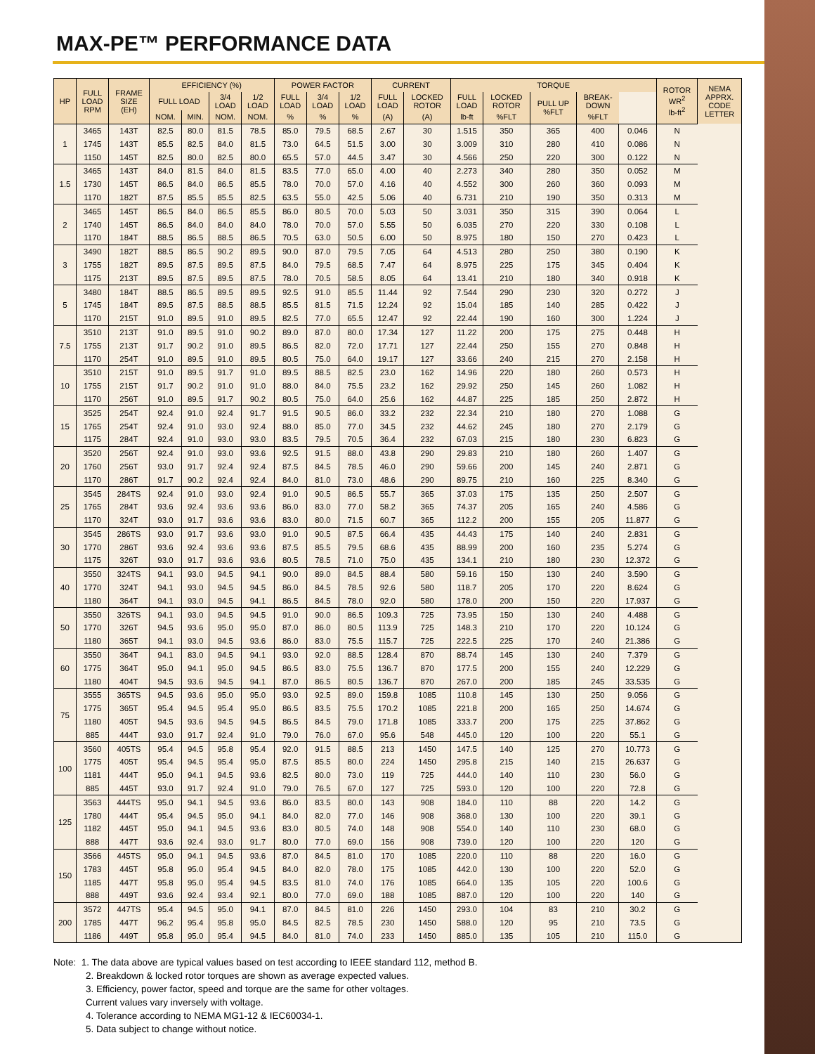MAX-PE™ PERFORMANCE DATA
| HP | FULL LOAD RPM | FRAME SIZE (EH) | EFFICIENCY (%) | | | | POWER FACTOR | | | CURRENT | | TORQUE | | | | | ROTOR WR<sup>2</sup> lb-ft<sup>2</sup> | NEMA APPRX. CODE LETTER |
| --- | --- | --- | --- | --- | --- | --- | --- | --- | --- | --- | --- | --- | --- | --- | --- | --- | --- | --- |
| | | | FULL LOAD | | 3/4 LOAD | 1/2 LOAD | FULL LOAD | 3/4 LOAD | 1/2 LOAD | FULL LOAD | LOCKED ROTOR | FULL LOAD | LOCKED ROTOR | PULL UP %FLT | BREAK- DOWN | | | |
| | | | NOM. | MIN. | NOM. | NOM. | % | % | % | (A) | (A) | lb-ft | %FLT | | %FLT | | | |
| 1 | 3465 | 143T | 82.5 | 80.0 | 81.5 | 78.5 | 85.0 | 79.5 | 68.5 | 2.67 | 30 | 1.515 | 350 | 365 | 400 | 0.046 | N | |
| | 1745 | 143T | 85.5 | 82.5 | 84.0 | 81.5 | 73.0 | 64.5 | 51.5 | 3.00 | 30 | 3.009 | 310 | 280 | 410 | 0.086 | N | |
| | 1150 | 145T | 82.5 | 80.0 | 82.5 | 80.0 | 65.5 | 57.0 | 44.5 | 3.47 | 30 | 4.566 | 250 | 220 | 300 | 0.122 | N | |
| 1.5 | 3465 | 143T | 84.0 | 81.5 | 84.0 | 81.5 | 83.5 | 77.0 | 65.0 | 4.00 | 40 | 2.273 | 340 | 280 | 350 | 0.052 | M | |
| | 1730 | 145T | 86.5 | 84.0 | 86.5 | 85.5 | 78.0 | 70.0 | 57.0 | 4.16 | 40 | 4.552 | 300 | 260 | 360 | 0.093 | M | |
| | 1170 | 182T | 87.5 | 85.5 | 85.5 | 82.5 | 63.5 | 55.0 | 42.5 | 5.06 | 40 | 6.731 | 210 | 190 | 350 | 0.313 | M | |
| 2 | 3465 | 145T | 86.5 | 84.0 | 86.5 | 85.5 | 86.0 | 80.5 | 70.0 | 5.03 | 50 | 3.031 | 350 | 315 | 390 | 0.064 | L | |
| | 1740 | 145T | 86.5 | 84.0 | 84.0 | 84.0 | 78.0 | 70.0 | 57.0 | 5.55 | 50 | 6.035 | 270 | 220 | 330 | 0.108 | L | |
| | 1170 | 184T | 88.5 | 86.5 | 88.5 | 86.5 | 70.5 | 63.0 | 50.5 | 6.00 | 50 | 8.975 | 180 | 150 | 270 | 0.423 | L | |
| 3 | 3490 | 182T | 88.5 | 86.5 | 90.2 | 89.5 | 90.0 | 87.0 | 79.5 | 7.05 | 64 | 4.513 | 280 | 250 | 380 | 0.190 | K | |
| | 1755 | 182T | 89.5 | 87.5 | 89.5 | 87.5 | 84.0 | 79.5 | 68.5 | 7.47 | 64 | 8.975 | 225 | 175 | 345 | 0.404 | K | |
| | 1175 | 213T | 89.5 | 87.5 | 89.5 | 87.5 | 78.0 | 70.5 | 58.5 | 8.05 | 64 | 13.41 | 210 | 180 | 340 | 0.918 | K | |
| 5 | 3480 | 184T | 88.5 | 86.5 | 89.5 | 89.5 | 92.5 | 91.0 | 85.5 | 11.44 | 92 | 7.544 | 290 | 230 | 320 | 0.272 | J | |
| | 1745 | 184T | 89.5 | 87.5 | 88.5 | 88.5 | 85.5 | 81.5 | 71.5 | 12.24 | 92 | 15.04 | 185 | 140 | 285 | 0.422 | J | |
| | 1170 | 215T | 91.0 | 89.5 | 91.0 | 89.5 | 82.5 | 77.0 | 65.5 | 12.47 | 92 | 22.44 | 190 | 160 | 300 | 1.224 | J | |
| 7.5 | 3510 | 213T | 91.0 | 89.5 | 91.0 | 90.2 | 89.0 | 87.0 | 80.0 | 17.34 | 127 | 11.22 | 200 | 175 | 275 | 0.448 | H | |
| | 1755 | 213T | 91.7 | 90.2 | 91.0 | 89.5 | 86.5 | 82.0 | 72.0 | 17.71 | 127 | 22.44 | 250 | 155 | 270 | 0.848 | H | |
| | 1170 | 254T | 91.0 | 89.5 | 91.0 | 89.5 | 80.5 | 75.0 | 64.0 | 19.17 | 127 | 33.66 | 240 | 215 | 270 | 2.158 | H | |
| 10 | 3510 | 215T | 91.0 | 89.5 | 91.7 | 91.0 | 89.5 | 88.5 | 82.5 | 23.0 | 162 | 14.96 | 220 | 180 | 260 | 0.573 | H | |
| | 1755 | 215T | 91.7 | 90.2 | 91.0 | 91.0 | 88.0 | 84.0 | 75.5 | 23.2 | 162 | 29.92 | 250 | 145 | 260 | 1.082 | H | |
| | 1170 | 256T | 91.0 | 89.5 | 91.7 | 90.2 | 80.5 | 75.0 | 64.0 | 25.6 | 162 | 44.87 | 225 | 185 | 250 | 2.872 | H | |
| 15 | 3525 | 254T | 92.4 | 91.0 | 92.4 | 91.7 | 91.5 | 90.5 | 86.0 | 33.2 | 232 | 22.34 | 210 | 180 | 270 | 1.088 | G | |
| | 1765 | 254T | 92.4 | 91.0 | 93.0 | 92.4 | 88.0 | 85.0 | 77.0 | 34.5 | 232 | 44.62 | 245 | 180 | 270 | 2.179 | G | |
| | 1175 | 284T | 92.4 | 91.0 | 93.0 | 93.0 | 83.5 | 79.5 | 70.5 | 36.4 | 232 | 67.03 | 215 | 180 | 230 | 6.823 | G | |
| 20 | 3520 | 256T | 92.4 | 91.0 | 93.0 | 93.6 | 92.5 | 91.5 | 88.0 | 43.8 | 290 | 29.83 | 210 | 180 | 260 | 1.407 | G | |
| | 1760 | 256T | 93.0 | 91.7 | 92.4 | 92.4 | 87.5 | 84.5 | 78.5 | 46.0 | 290 | 59.66 | 200 | 145 | 240 | 2.871 | G | |
| | 1170 | 286T | 91.7 | 90.2 | 92.4 | 92.4 | 84.0 | 81.0 | 73.0 | 48.6 | 290 | 89.75 | 210 | 160 | 225 | 8.340 | G | |
| 25 | 3545 | 284TS | 92.4 | 91.0 | 93.0 | 92.4 | 91.0 | 90.5 | 86.5 | 55.7 | 365 | 37.03 | 175 | 135 | 250 | 2.507 | G | |
| | 1765 | 284T | 93.6 | 92.4 | 93.6 | 93.6 | 86.0 | 83.0 | 77.0 | 58.2 | 365 | 74.37 | 205 | 165 | 240 | 4.586 | G | |
| | 1170 | 324T | 93.0 | 91.7 | 93.6 | 93.6 | 83.0 | 80.0 | 71.5 | 60.7 | 365 | 112.2 | 200 | 155 | 205 | 11.877 | G | |
| 30 | 3545 | 286TS | 93.0 | 91.7 | 93.6 | 93.0 | 91.0 | 90.5 | 87.5 | 66.4 | 435 | 44.43 | 175 | 140 | 240 | 2.831 | G | |
| | 1770 | 286T | 93.6 | 92.4 | 93.6 | 93.6 | 87.5 | 85.5 | 79.5 | 68.6 | 435 | 88.99 | 200 | 160 | 235 | 5.274 | G | |
| | 1175 | 326T | 93.0 | 91.7 | 93.6 | 93.6 | 80.5 | 78.5 | 71.0 | 75.0 | 435 | 134.1 | 210 | 180 | 230 | 12.372 | G | |
| 40 | 3550 | 324TS | 94.1 | 93.0 | 94.5 | 94.1 | 90.0 | 89.0 | 84.5 | 88.4 | 580 | 59.16 | 150 | 130 | 240 | 3.590 | G | |
| | 1770 | 324T | 94.1 | 93.0 | 94.5 | 94.5 | 86.0 | 84.5 | 78.5 | 92.6 | 580 | 118.7 | 205 | 170 | 220 | 8.624 | G | |
| | 1180 | 364T | 94.1 | 93.0 | 94.5 | 94.1 | 86.5 | 84.5 | 78.0 | 92.0 | 580 | 178.0 | 200 | 150 | 220 | 17.937 | G | |
| 50 | 3550 | 326TS | 94.1 | 93.0 | 94.5 | 94.5 | 91.0 | 90.0 | 86.5 | 109.3 | 725 | 73.95 | 150 | 130 | 240 | 4.488 | G | |
| | 1770 | 326T | 94.5 | 93.6 | 95.0 | 95.0 | 87.0 | 86.0 | 80.5 | 113.9 | 725 | 148.3 | 210 | 170 | 220 | 10.124 | G | |
| | 1180 | 365T | 94.1 | 93.0 | 94.5 | 93.6 | 86.0 | 83.0 | 75.5 | 115.7 | 725 | 222.5 | 225 | 170 | 240 | 21.386 | G | |
| 60 | 3550 | 364T | 94.1 | 83.0 | 94.5 | 94.1 | 93.0 | 92.0 | 88.5 | 128.4 | 870 | 88.74 | 145 | 130 | 240 | 7.379 | G | |
| | 1775 | 364T | 95.0 | 94.1 | 95.0 | 94.5 | 86.5 | 83.0 | 75.5 | 136.7 | 870 | 177.5 | 200 | 155 | 240 | 12.229 | G | |
| | 1180 | 404T | 94.5 | 93.6 | 94.5 | 94.1 | 87.0 | 86.5 | 80.5 | 136.7 | 870 | 267.0 | 200 | 185 | 245 | 33.535 | G | |
| 75 | 3555 | 365TS | 94.5 | 93.6 | 95.0 | 95.0 | 93.0 | 92.5 | 89.0 | 159.8 | 1085 | 110.8 | 145 | 130 | 250 | 9.056 | G | |
| | 1775 | 365T | 95.4 | 94.5 | 95.4 | 95.0 | 86.5 | 83.5 | 75.5 | 170.2 | 1085 | 221.8 | 200 | 165 | 250 | 14.674 | G | |
| | 1180 | 405T | 94.5 | 93.6 | 94.5 | 94.5 | 86.5 | 84.5 | 79.0 | 171.8 | 1085 | 333.7 | 200 | 175 | 225 | 37.862 | G | |
| | 885 | 444T | 93.0 | 91.7 | 92.4 | 91.0 | 79.0 | 76.0 | 67.0 | 95.6 | 548 | 445.0 | 120 | 100 | 220 | 55.1 | G | |
| 100 | 3560 | 405TS | 95.4 | 94.5 | 95.8 | 95.4 | 92.0 | 91.5 | 88.5 | 213 | 1450 | 147.5 | 140 | 125 | 270 | 10.773 | G | |
| | 1775 | 405T | 95.4 | 94.5 | 95.4 | 95.0 | 87.5 | 85.5 | 80.0 | 224 | 1450 | 295.8 | 215 | 140 | 215 | 26.637 | G | |
| | 1181 | 444T | 95.0 | 94.1 | 94.5 | 93.6 | 82.5 | 80.0 | 73.0 | 119 | 725 | 444.0 | 140 | 110 | 230 | 56.0 | G | |
| | 885 | 445T | 93.0 | 91.7 | 92.4 | 91.0 | 79.0 | 76.5 | 67.0 | 127 | 725 | 593.0 | 120 | 100 | 220 | 72.8 | G | |
| 125 | 3563 | 444TS | 95.0 | 94.1 | 94.5 | 93.6 | 86.0 | 83.5 | 80.0 | 143 | 908 | 184.0 | 110 | 88 | 220 | 14.2 | G | |
| | 1780 | 444T | 95.4 | 94.5 | 95.0 | 94.1 | 84.0 | 82.0 | 77.0 | 146 | 908 | 368.0 | 130 | 100 | 220 | 39.1 | G | |
| | 1182 | 445T | 95.0 | 94.1 | 94.5 | 93.6 | 83.0 | 80.5 | 74.0 | 148 | 908 | 554.0 | 140 | 110 | 230 | 68.0 | G | |
| | 888 | 447T | 93.6 | 92.4 | 93.0 | 91.7 | 80.0 | 77.0 | 69.0 | 156 | 908 | 739.0 | 120 | 100 | 220 | 120 | G | |
| 150 | 3566 | 445TS | 95.0 | 94.1 | 94.5 | 93.6 | 87.0 | 84.5 | 81.0 | 170 | 1085 | 220.0 | 110 | 88 | 220 | 16.0 | G | |
| | 1783 | 445T | 95.8 | 95.0 | 95.4 | 94.5 | 84.0 | 82.0 | 78.0 | 175 | 1085 | 442.0 | 130 | 100 | 220 | 52.0 | G | |
| | 1185 | 447T | 95.8 | 95.0 | 95.4 | 94.5 | 83.5 | 81.0 | 74.0 | 176 | 1085 | 664.0 | 135 | 105 | 220 | 100.6 | G | |
| | 888 | 449T | 93.6 | 92.4 | 93.4 | 92.1 | 80.0 | 77.0 | 69.0 | 188 | 1085 | 887.0 | 120 | 100 | 220 | 140 | G | |
| 200 | 3572 | 447TS | 95.4 | 94.5 | 95.0 | 94.1 | 87.0 | 84.5 | 81.0 | 226 | 1450 | 293.0 | 104 | 83 | 210 | 30.2 | G | |
| | 1785 | 447T | 96.2 | 95.4 | 95.8 | 95.0 | 84.5 | 82.5 | 78.5 | 230 | 1450 | 588.0 | 120 | 95 | 210 | 73.5 | G | |
| | 1186 | 449T | 95.8 | 95.0 | 95.4 | 94.5 | 84.0 | 81.0 | 74.0 | 233 | 1450 | 885.0 | 135 | 105 | 210 | 115.0 | G | |
Note: 1. The data above are typical values based on test according to IEEE standard 112, method B.
2. Breakdown & locked rotor torques are shown as average expected values.
3. Efficiency, power factor, speed and torque are the same for other voltages.
Current values vary inversely with voltage.
4. Tolerance according to NEMA MG1-12 & IEC60034-1.
5. Data subject to change without notice.